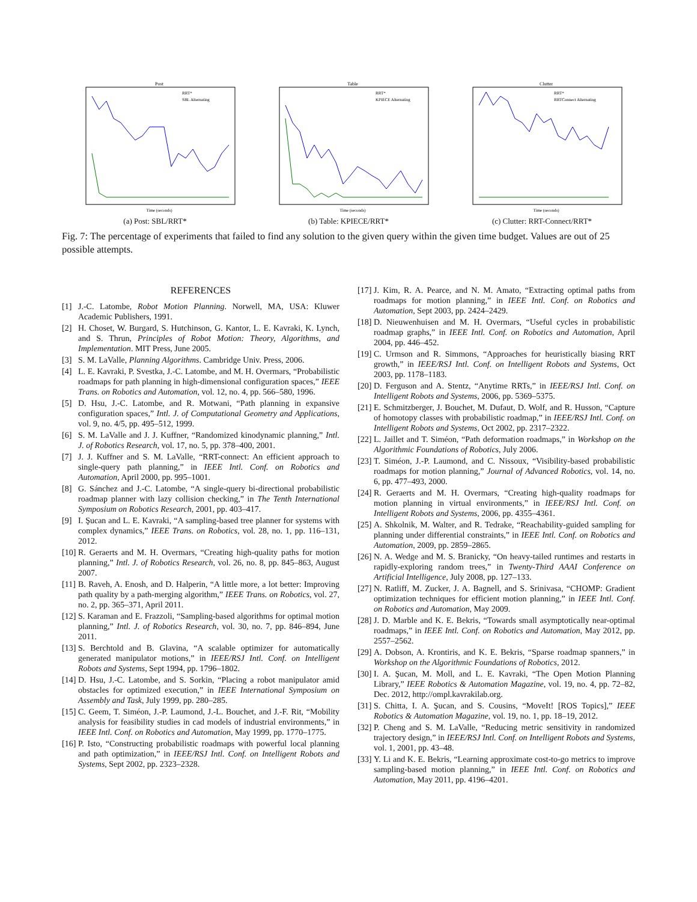Post
Time (seconds)
RRT*
SBL Alternating
(a) Post: SBL/RRT*
Table
Time (seconds)
RRT*
KPIECE Alternating
(b) Table: KPIECE/RRT*
Clutter
Time (seconds)
RRT*
RRTConnect Alternating
(c) Clutter: RRT-Connect/RRT*
Fig. 7: The percentage of experiments that failed to find any solution to the given query within the given time budget. Values are out of 25 possible attempts.
REFERENCES
[1] J.-C. Latombe, Robot Motion Planning. Norwell, MA, USA: Kluwer Academic Publishers, 1991.
[2] H. Choset, W. Burgard, S. Hutchinson, G. Kantor, L. E. Kavraki, K. Lynch, and S. Thrun, Principles of Robot Motion: Theory, Algorithms, and Implementation. MIT Press, June 2005.
[3] S. M. LaValle, Planning Algorithms. Cambridge Univ. Press, 2006.
[4] L. E. Kavraki, P. Svestka, J.-C. Latombe, and M. H. Overmars, “Probabilistic roadmaps for path planning in high-dimensional configuration spaces,” IEEE Trans. on Robotics and Automation, vol. 12, no. 4, pp. 566–580, 1996.
[5] D. Hsu, J.-C. Latombe, and R. Motwani, “Path planning in expansive configuration spaces,” Intl. J. of Computational Geometry and Applications, vol. 9, no. 4/5, pp. 495–512, 1999.
[6] S. M. LaValle and J. J. Kuffner, “Randomized kinodynamic planning,” Intl. J. of Robotics Research, vol. 17, no. 5, pp. 378–400, 2001.
[7] J. J. Kuffner and S. M. LaValle, “RRT-connect: An efficient approach to single-query path planning,” in IEEE Intl. Conf. on Robotics and Automation, April 2000, pp. 995–1001.
[8] G. Sánchez and J.-C. Latombe, “A single-query bi-directional probabilistic roadmap planner with lazy collision checking,” in The Tenth International Symposium on Robotics Research, 2001, pp. 403–417.
[9] I. Şucan and L. E. Kavraki, “A sampling-based tree planner for systems with complex dynamics,” IEEE Trans. on Robotics, vol. 28, no. 1, pp. 116–131, 2012.
[10] R. Geraerts and M. H. Overmars, “Creating high-quality paths for motion planning,” Intl. J. of Robotics Research, vol. 26, no. 8, pp. 845–863, August 2007.
[11] B. Raveh, A. Enosh, and D. Halperin, “A little more, a lot better: Improving path quality by a path-merging algorithm,” IEEE Trans. on Robotics, vol. 27, no. 2, pp. 365–371, April 2011.
[12] S. Karaman and E. Frazzoli, “Sampling-based algorithms for optimal motion planning,” Intl. J. of Robotics Research, vol. 30, no. 7, pp. 846–894, June 2011.
[13] S. Berchtold and B. Glavina, “A scalable optimizer for automatically generated manipulator motions,” in IEEE/RSJ Intl. Conf. on Intelligent Robots and Systems, Sept 1994, pp. 1796–1802.
[14] D. Hsu, J.-C. Latombe, and S. Sorkin, “Placing a robot manipulator amid obstacles for optimized execution,” in IEEE International Symposium on Assembly and Task, July 1999, pp. 280–285.
[15] C. Geem, T. Siméon, J.-P. Laumond, J.-L. Bouchet, and J.-F. Rit, “Mobility analysis for feasibility studies in cad models of industrial environments,” in IEEE Intl. Conf. on Robotics and Automation, May 1999, pp. 1770–1775.
[16] P. Isto, “Constructing probabilistic roadmaps with powerful local planning and path optimization,” in IEEE/RSJ Intl. Conf. on Intelligent Robots and Systems, Sept 2002, pp. 2323–2328.
[17] J. Kim, R. A. Pearce, and N. M. Amato, “Extracting optimal paths from roadmaps for motion planning,” in IEEE Intl. Conf. on Robotics and Automation, Sept 2003, pp. 2424–2429.
[18] D. Nieuwenhuisen and M. H. Overmars, “Useful cycles in probabilistic roadmap graphs,” in IEEE Intl. Conf. on Robotics and Automation, April 2004, pp. 446–452.
[19] C. Urmson and R. Simmons, “Approaches for heuristically biasing RRT growth,” in IEEE/RSJ Intl. Conf. on Intelligent Robots and Systems, Oct 2003, pp. 1178–1183.
[20] D. Ferguson and A. Stentz, “Anytime RRTs,” in IEEE/RSJ Intl. Conf. on Intelligent Robots and Systems, 2006, pp. 5369–5375.
[21] E. Schmitzberger, J. Bouchet, M. Dufaut, D. Wolf, and R. Husson, “Capture of homotopy classes with probabilistic roadmap,” in IEEE/RSJ Intl. Conf. on Intelligent Robots and Systems, Oct 2002, pp. 2317–2322.
[22] L. Jaillet and T. Siméon, “Path deformation roadmaps,” in Workshop on the Algorithmic Foundations of Robotics, July 2006.
[23] T. Siméon, J.-P. Laumond, and C. Nissoux, “Visibility-based probabilistic roadmaps for motion planning,” Journal of Advanced Robotics, vol. 14, no. 6, pp. 477–493, 2000.
[24] R. Geraerts and M. H. Overmars, “Creating high-quality roadmaps for motion planning in virtual environments,” in IEEE/RSJ Intl. Conf. on Intelligent Robots and Systems, 2006, pp. 4355–4361.
[25] A. Shkolnik, M. Walter, and R. Tedrake, “Reachability-guided sampling for planning under differential constraints,” in IEEE Intl. Conf. on Robotics and Automation, 2009, pp. 2859–2865.
[26] N. A. Wedge and M. S. Branicky, “On heavy-tailed runtimes and restarts in rapidly-exploring random trees,” in Twenty-Third AAAI Conference on Artificial Intelligence, July 2008, pp. 127–133.
[27] N. Ratliff, M. Zucker, J. A. Bagnell, and S. Srinivasa, “CHOMP: Gradient optimization techniques for efficient motion planning,” in IEEE Intl. Conf. on Robotics and Automation, May 2009.
[28] J. D. Marble and K. E. Bekris, “Towards small asymptotically near-optimal roadmaps,” in IEEE Intl. Conf. on Robotics and Automation, May 2012, pp. 2557–2562.
[29] A. Dobson, A. Krontiris, and K. E. Bekris, “Sparse roadmap spanners,” in Workshop on the Algorithmic Foundations of Robotics, 2012.
[30] I. A. Şucan, M. Moll, and L. E. Kavraki, “The Open Motion Planning Library,” IEEE Robotics & Automation Magazine, vol. 19, no. 4, pp. 72–82, Dec. 2012, http://ompl.kavrakilab.org.
[31] S. Chitta, I. A. Şucan, and S. Cousins, “MoveIt! [ROS Topics],” IEEE Robotics & Automation Magazine, vol. 19, no. 1, pp. 18–19, 2012.
[32] P. Cheng and S. M. LaValle, “Reducing metric sensitivity in randomized trajectory design,” in IEEE/RSJ Intl. Conf. on Intelligent Robots and Systems, vol. 1, 2001, pp. 43–48.
[33] Y. Li and K. E. Bekris, “Learning approximate cost-to-go metrics to improve sampling-based motion planning,” in IEEE Intl. Conf. on Robotics and Automation, May 2011, pp. 4196–4201.